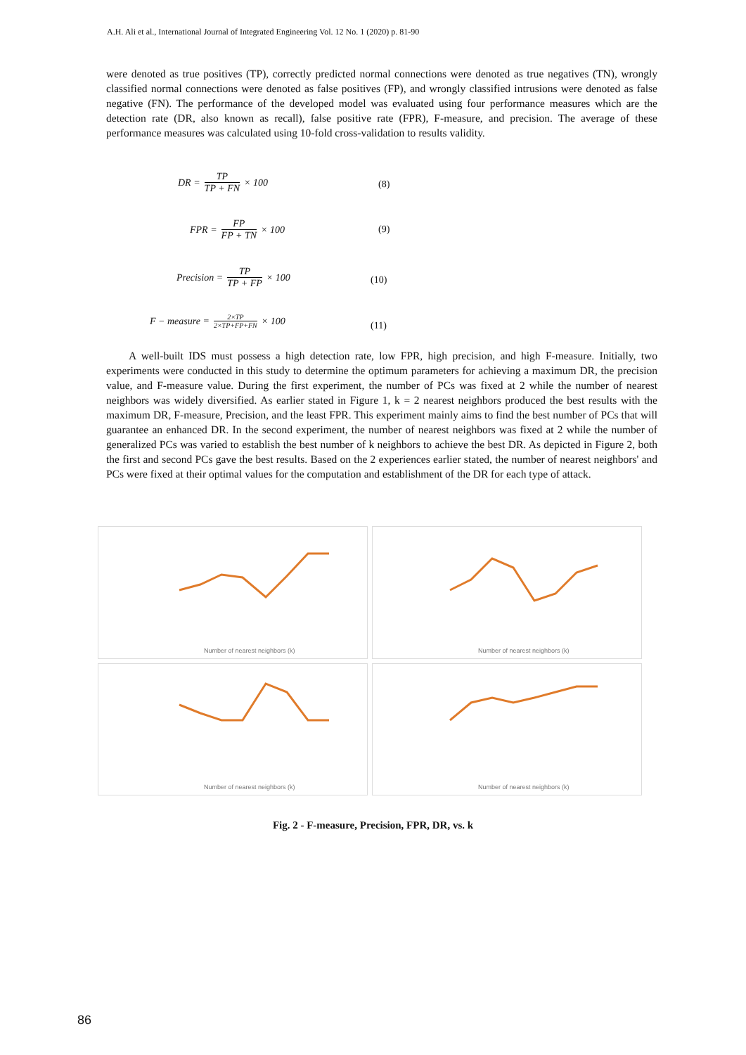A.H. Ali et al., International Journal of Integrated Engineering Vol. 12 No. 1 (2020) p. 81-90
were denoted as true positives (TP), correctly predicted normal connections were denoted as true negatives (TN), wrongly classified normal connections were denoted as false positives (FP), and wrongly classified intrusions were denoted as false negative (FN). The performance of the developed model was evaluated using four performance measures which are the detection rate (DR, also known as recall), false positive rate (FPR), F-measure, and precision. The average of these performance measures was calculated using 10-fold cross-validation to results validity.
DR = TP TP + FN × 100
(8)
FPR = FP FP + TN × 100 (9)
Precision = TP TP + FP × 100
(10)
F − measure = 2×TP 2×TP+FP+FN × 100
(11)
A well-built IDS must possess a high detection rate, low FPR, high precision, and high F-measure. Initially, two experiments were conducted in this study to determine the optimum parameters for achieving a maximum DR, the precision value, and F-measure value. During the first experiment, the number of PCs was fixed at 2 while the number of nearest neighbors was widely diversified. As earlier stated in Figure 1, k = 2 nearest neighbors produced the best results with the maximum DR, F-measure, Precision, and the least FPR. This experiment mainly aims to find the best number of PCs that will guarantee an enhanced DR. In the second experiment, the number of nearest neighbors was fixed at 2 while the number of generalized PCs was varied to establish the best number of k neighbors to achieve the best DR. As depicted in Figure 2, both the first and second PCs gave the best results. Based on the 2 experiences earlier stated, the number of nearest neighbors' and PCs were fixed at their optimal values for the computation and establishment of the DR for each type of attack.
Number of nearest neighbors (k)
Number of nearest neighbors (k)
Number of nearest neighbors (k)
Number of nearest neighbors (k)
Fig. 2 - F-measure, Precision, FPR, DR, vs. k
86